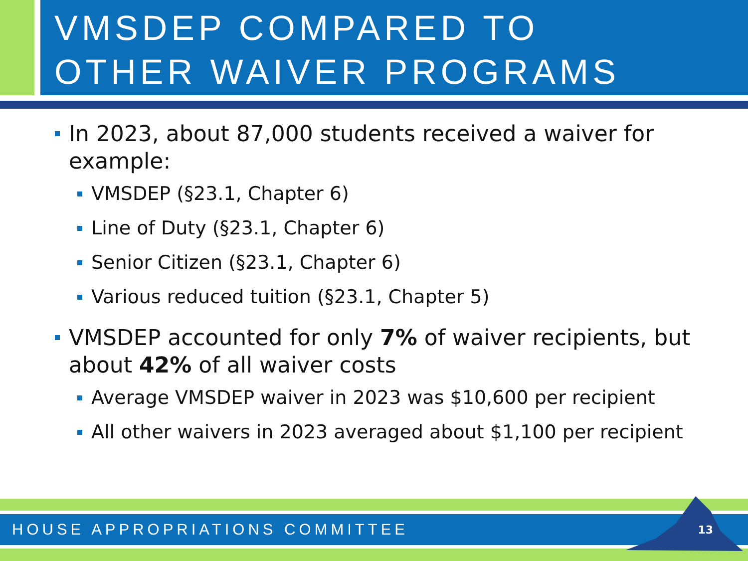VMSDEP COMPARED TO
OTHER WAIVER PROGRAMS
In 2023, about 87,000 students received a waiver for example:
VMSDEP (§23.1, Chapter 6)
Line of Duty (§23.1, Chapter 6)
Senior Citizen (§23.1, Chapter 6)
Various reduced tuition (§23.1, Chapter 5)
VMSDEP accounted for only 7% of waiver recipients, but about 42% of all waiver costs
Average VMSDEP waiver in 2023 was $10,600 per recipient
All other waivers in 2023 averaged about $1,100 per recipient
HOUSE APPROPRIATIONS COMMITTEE 13